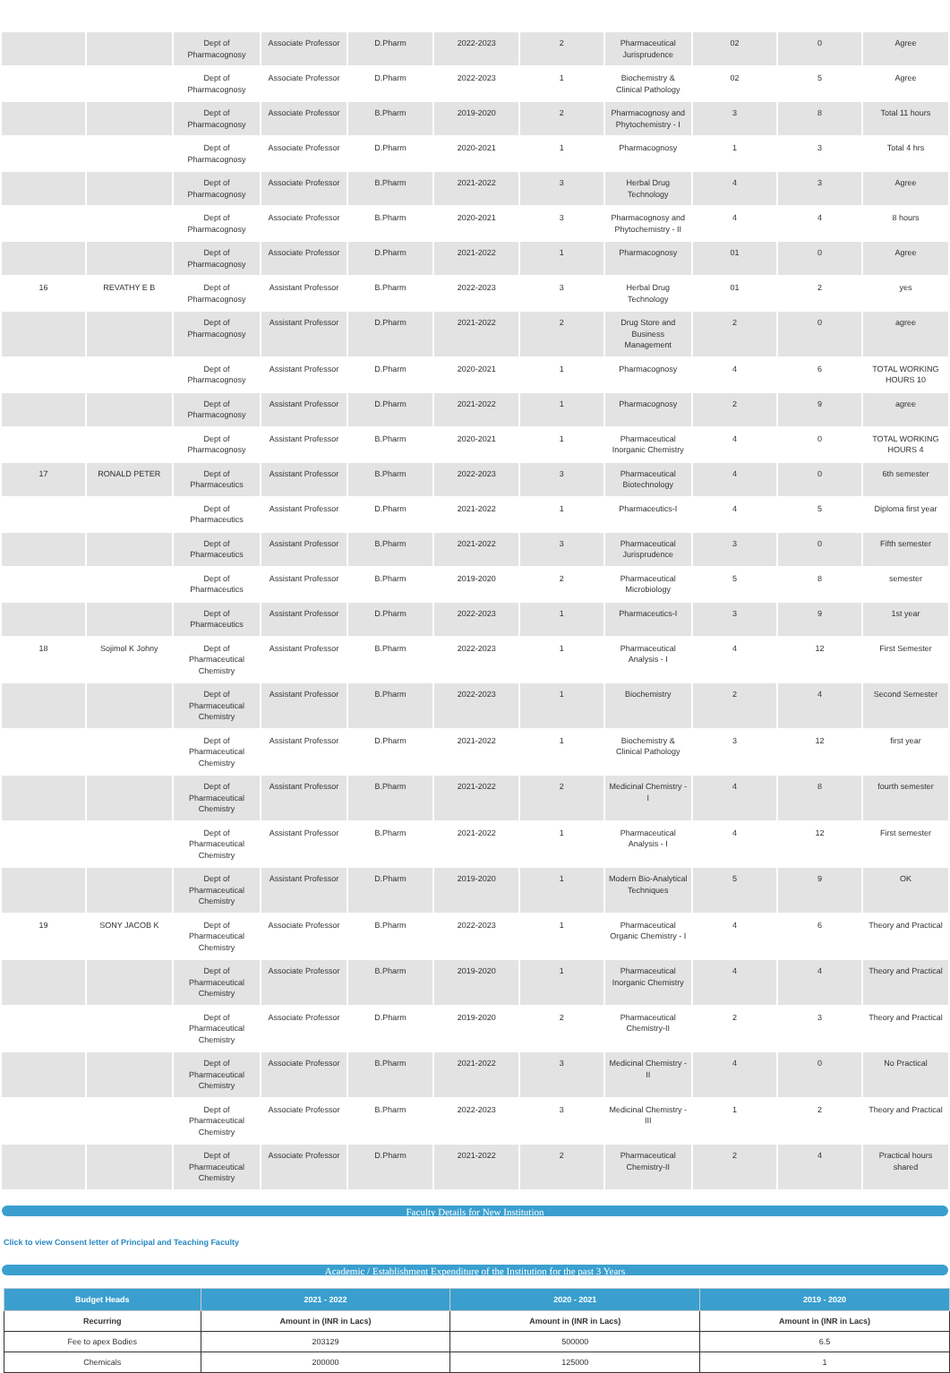| | | Dept of Pharmacognosy | Associate Professor | D.Pharm | 2022-2023 | 2 | Pharmaceutical Jurisprudence | 02 | 0 | Agree |
| | | Dept of Pharmacognosy | Associate Professor | D.Pharm | 2022-2023 | 1 | Biochemistry & Clinical Pathology | 02 | 5 | Agree |
| | | Dept of Pharmacognosy | Associate Professor | B.Pharm | 2019-2020 | 2 | Pharmacognosy and Phytochemistry - I | 3 | 8 | Total 11 hours |
| | | Dept of Pharmacognosy | Associate Professor | D.Pharm | 2020-2021 | 1 | Pharmacognosy | 1 | 3 | Total 4 hrs |
| | | Dept of Pharmacognosy | Associate Professor | B.Pharm | 2021-2022 | 3 | Herbal Drug Technology | 4 | 3 | Agree |
| | | Dept of Pharmacognosy | Associate Professor | B.Pharm | 2020-2021 | 3 | Pharmacognosy and Phytochemistry - II | 4 | 4 | 8 hours |
| | | Dept of Pharmacognosy | Associate Professor | D.Pharm | 2021-2022 | 1 | Pharmacognosy | 01 | 0 | Agree |
| 16 | REVATHY E B | Dept of Pharmacognosy | Assistant Professor | B.Pharm | 2022-2023 | 3 | Herbal Drug Technology | 01 | 2 | yes |
| | | Dept of Pharmacognosy | Assistant Professor | D.Pharm | 2021-2022 | 2 | Drug Store and Business Management | 2 | 0 | agree |
| | | Dept of Pharmacognosy | Assistant Professor | D.Pharm | 2020-2021 | 1 | Pharmacognosy | 4 | 6 | TOTAL WORKING HOURS 10 |
| | | Dept of Pharmacognosy | Assistant Professor | D.Pharm | 2021-2022 | 1 | Pharmacognosy | 2 | 9 | agree |
| | | Dept of Pharmacognosy | Assistant Professor | B.Pharm | 2020-2021 | 1 | Pharmaceutical Inorganic Chemistry | 4 | 0 | TOTAL WORKING HOURS 4 |
| 17 | RONALD PETER | Dept of Pharmaceutics | Assistant Professor | B.Pharm | 2022-2023 | 3 | Pharmaceutical Biotechnology | 4 | 0 | 6th semester |
| | | Dept of Pharmaceutics | Assistant Professor | D.Pharm | 2021-2022 | 1 | Pharmaceutics-I | 4 | 5 | Diploma first year |
| | | Dept of Pharmaceutics | Assistant Professor | B.Pharm | 2021-2022 | 3 | Pharmaceutical Jurisprudence | 3 | 0 | Fifth semester |
| | | Dept of Pharmaceutics | Assistant Professor | B.Pharm | 2019-2020 | 2 | Pharmaceutical Microbiology | 5 | 8 | semester |
| | | Dept of Pharmaceutics | Assistant Professor | D.Pharm | 2022-2023 | 1 | Pharmaceutics-I | 3 | 9 | 1st year |
| 18 | Sojimol K Johny | Dept of Pharmaceutical Chemistry | Assistant Professor | B.Pharm | 2022-2023 | 1 | Pharmaceutical Analysis - I | 4 | 12 | First Semester |
| | | Dept of Pharmaceutical Chemistry | Assistant Professor | B.Pharm | 2022-2023 | 1 | Biochemistry | 2 | 4 | Second Semester |
| | | Dept of Pharmaceutical Chemistry | Assistant Professor | D.Pharm | 2021-2022 | 1 | Biochemistry & Clinical Pathology | 3 | 12 | first year |
| | | Dept of Pharmaceutical Chemistry | Assistant Professor | B.Pharm | 2021-2022 | 2 | Medicinal Chemistry - I | 4 | 8 | fourth semester |
| | | Dept of Pharmaceutical Chemistry | Assistant Professor | B.Pharm | 2021-2022 | 1 | Pharmaceutical Analysis - I | 4 | 12 | First semester |
| | | Dept of Pharmaceutical Chemistry | Assistant Professor | D.Pharm | 2019-2020 | 1 | Modern Bio-Analytical Techniques | 5 | 9 | OK |
| 19 | SONY JACOB K | Dept of Pharmaceutical Chemistry | Associate Professor | B.Pharm | 2022-2023 | 1 | Pharmaceutical Organic Chemistry - I | 4 | 6 | Theory and Practical |
| | | Dept of Pharmaceutical Chemistry | Associate Professor | B.Pharm | 2019-2020 | 1 | Pharmaceutical Inorganic Chemistry | 4 | 4 | Theory and Practical |
| | | Dept of Pharmaceutical Chemistry | Associate Professor | D.Pharm | 2019-2020 | 2 | Pharmaceutical Chemistry-II | 2 | 3 | Theory and Practical |
| | | Dept of Pharmaceutical Chemistry | Associate Professor | B.Pharm | 2021-2022 | 3 | Medicinal Chemistry - II | 4 | 0 | No Practical |
| | | Dept of Pharmaceutical Chemistry | Associate Professor | B.Pharm | 2022-2023 | 3 | Medicinal Chemistry - III | 1 | 2 | Theory and Practical |
| | | Dept of Pharmaceutical Chemistry | Associate Professor | D.Pharm | 2021-2022 | 2 | Pharmaceutical Chemistry-II | 2 | 4 | Practical hours shared |
Faculty Details for New Institution
Click to view Consent letter of Principal and Teaching Faculty
Academic / Establishment Expenditure of the Institution for the past 3 Years
| Budget Heads | 2021 - 2022 | 2020 - 2021 | 2019 - 2020 |
| --- | --- | --- | --- |
| Recurring | Amount in (INR in Lacs) | Amount in (INR in Lacs) | Amount in (INR in Lacs) |
| Fee to apex Bodies | 203129 | 500000 | 6.5 |
| Chemicals | 200000 | 125000 | 1 |